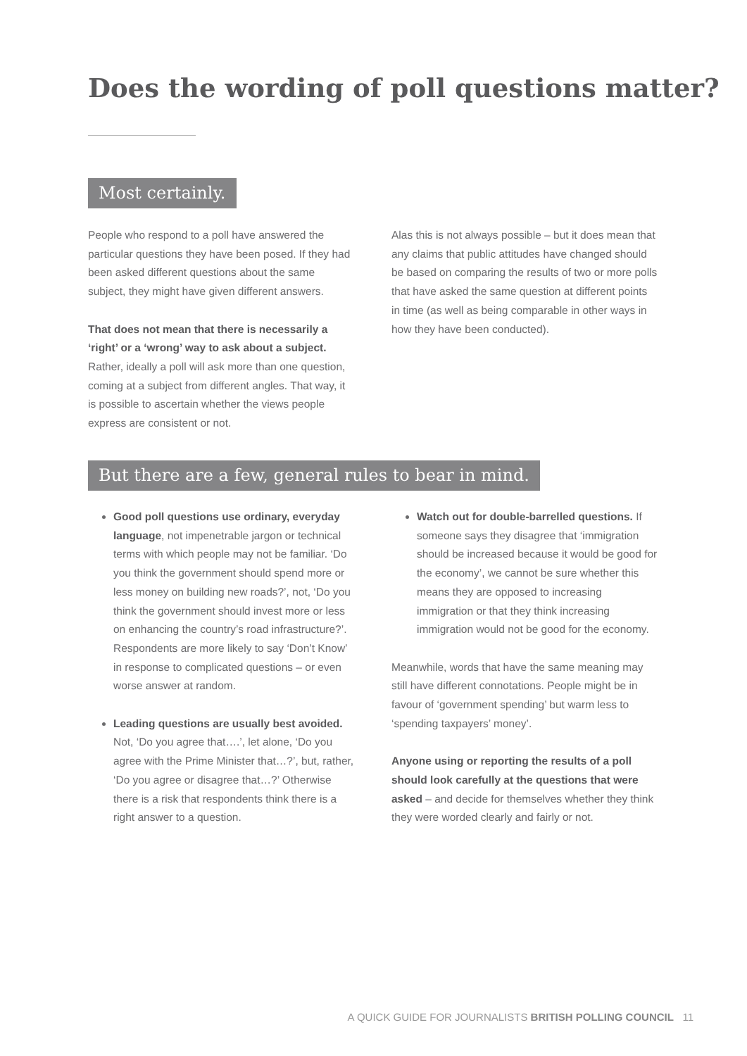Does the wording of poll questions matter?
Most certainly.
People who respond to a poll have answered the particular questions they have been posed. If they had been asked different questions about the same subject, they might have given different answers.
That does not mean that there is necessarily a ‘right’ or a ‘wrong’ way to ask about a subject. Rather, ideally a poll will ask more than one question, coming at a subject from different angles. That way, it is possible to ascertain whether the views people express are consistent or not.
Alas this is not always possible – but it does mean that any claims that public attitudes have changed should be based on comparing the results of two or more polls that have asked the same question at different points in time (as well as being comparable in other ways in how they have been conducted).
But there are a few, general rules to bear in mind.
Good poll questions use ordinary, everyday language, not impenetrable jargon or technical terms with which people may not be familiar. ‘Do you think the government should spend more or less money on building new roads?’, not, ‘Do you think the government should invest more or less on enhancing the country’s road infrastructure?’. Respondents are more likely to say ‘Don’t Know’ in response to complicated questions – or even worse answer at random.
Leading questions are usually best avoided. Not, ‘Do you agree that….’, let alone, ‘Do you agree with the Prime Minister that…?’, but, rather, ‘Do you agree or disagree that…?’ Otherwise there is a risk that respondents think there is a right answer to a question.
Watch out for double-barrelled questions. If someone says they disagree that ‘immigration should be increased because it would be good for the economy’, we cannot be sure whether this means they are opposed to increasing immigration or that they think increasing immigration would not be good for the economy.
Meanwhile, words that have the same meaning may still have different connotations. People might be in favour of ‘government spending’ but warm less to ‘spending taxpayers’ money’.
Anyone using or reporting the results of a poll should look carefully at the questions that were asked – and decide for themselves whether they think they were worded clearly and fairly or not.
A QUICK GUIDE FOR JOURNALISTS BRITISH POLLING COUNCIL 11